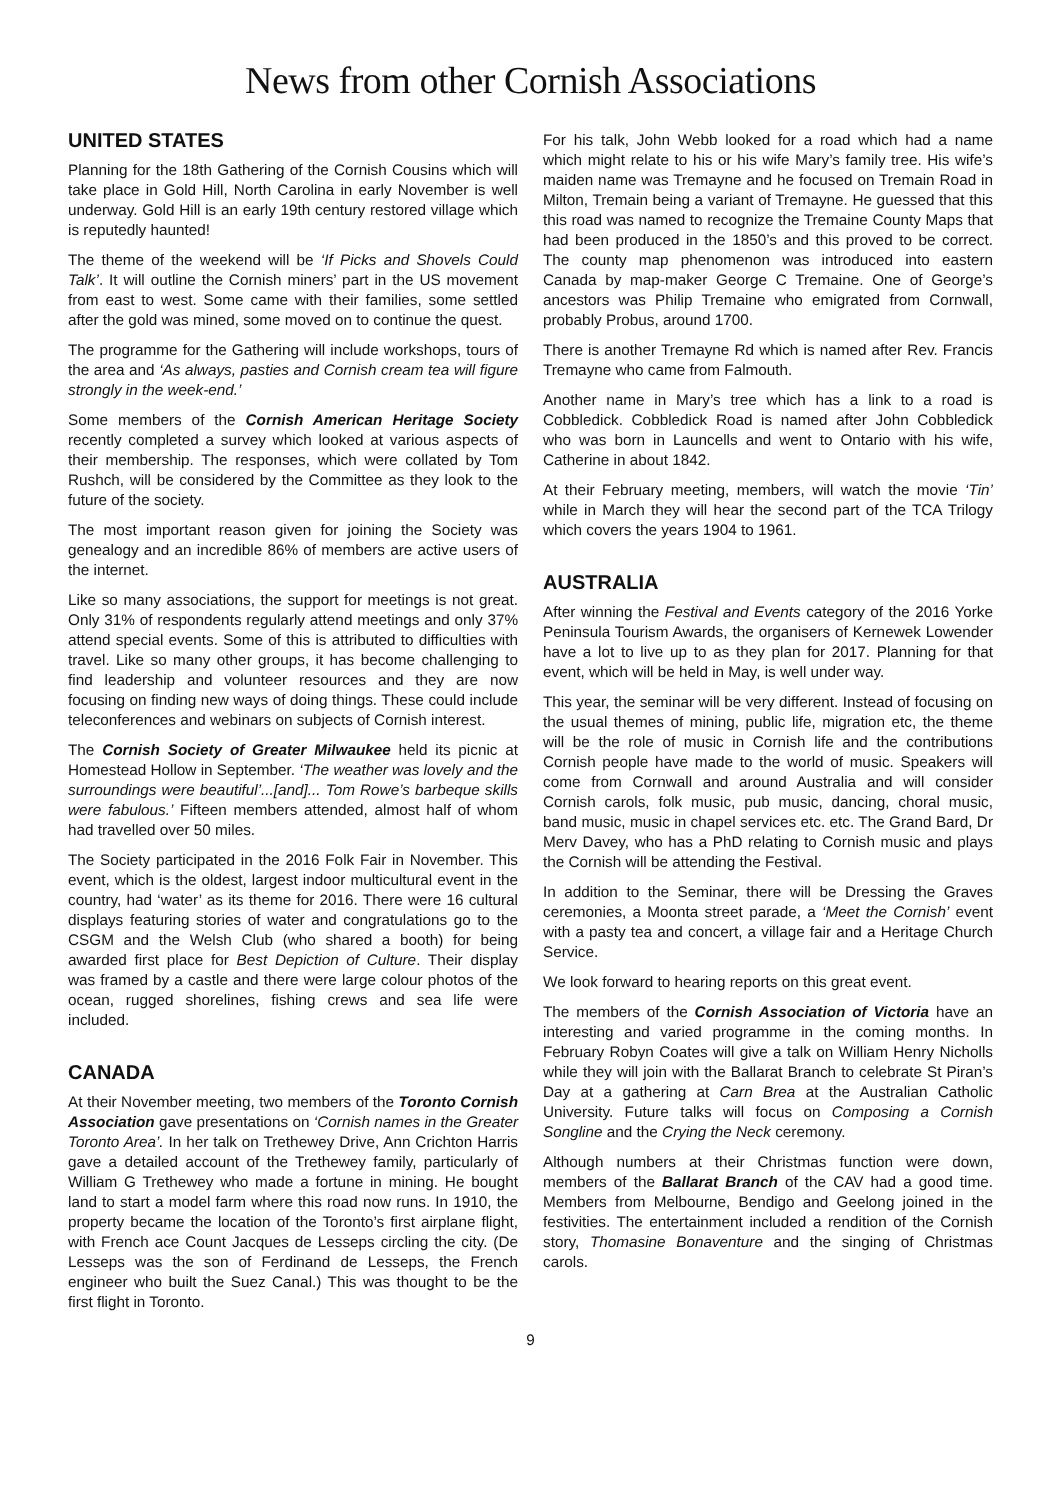News from other Cornish Associations
UNITED STATES
Planning for the 18th Gathering of the Cornish Cousins which will take place in Gold Hill, North Carolina in early November is well underway. Gold Hill is an early 19th century restored village which is reputedly haunted!
The theme of the weekend will be ‘If Picks and Shovels Could Talk’. It will outline the Cornish miners’ part in the US movement from east to west. Some came with their families, some settled after the gold was mined, some moved on to continue the quest.
The programme for the Gathering will include workshops, tours of the area and ‘As always, pasties and Cornish cream tea will figure strongly in the week-end.’
Some members of the Cornish American Heritage Society recently completed a survey which looked at various aspects of their membership. The responses, which were collated by Tom Rushch, will be considered by the Committee as they look to the future of the society.
The most important reason given for joining the Society was genealogy and an incredible 86% of members are active users of the internet.
Like so many associations, the support for meetings is not great. Only 31% of respondents regularly attend meetings and only 37% attend special events. Some of this is attributed to difficulties with travel. Like so many other groups, it has become challenging to find leadership and volunteer resources and they are now focusing on finding new ways of doing things. These could include teleconferences and webinars on subjects of Cornish interest.
The Cornish Society of Greater Milwaukee held its picnic at Homestead Hollow in September. ‘The weather was lovely and the surroundings were beautiful’...[and]... Tom Rowe’s barbeque skills were fabulous.’ Fifteen members attended, almost half of whom had travelled over 50 miles.
The Society participated in the 2016 Folk Fair in November. This event, which is the oldest, largest indoor multicultural event in the country, had ‘water’ as its theme for 2016. There were 16 cultural displays featuring stories of water and congratulations go to the CSGM and the Welsh Club (who shared a booth) for being awarded first place for Best Depiction of Culture. Their display was framed by a castle and there were large colour photos of the ocean, rugged shorelines, fishing crews and sea life were included.
CANADA
At their November meeting, two members of the Toronto Cornish Association gave presentations on ‘Cornish names in the Greater Toronto Area’. In her talk on Trethewey Drive, Ann Crichton Harris gave a detailed account of the Trethewey family, particularly of William G Trethewey who made a fortune in mining. He bought land to start a model farm where this road now runs. In 1910, the property became the location of the Toronto’s first airplane flight, with French ace Count Jacques de Lesseps circling the city. (De Lesseps was the son of Ferdinand de Lesseps, the French engineer who built the Suez Canal.) This was thought to be the first flight in Toronto.
For his talk, John Webb looked for a road which had a name which might relate to his or his wife Mary’s family tree. His wife’s maiden name was Tremayne and he focused on Tremain Road in Milton, Tremain being a variant of Tremayne. He guessed that this this road was named to recognize the Tremaine County Maps that had been produced in the 1850’s and this proved to be correct. The county map phenomenon was introduced into eastern Canada by map-maker George C Tremaine. One of George’s ancestors was Philip Tremaine who emigrated from Cornwall, probably Probus, around 1700.
There is another Tremayne Rd which is named after Rev. Francis Tremayne who came from Falmouth.
Another name in Mary’s tree which has a link to a road is Cobbledick. Cobbledick Road is named after John Cobbledick who was born in Launcells and went to Ontario with his wife, Catherine in about 1842.
At their February meeting, members, will watch the movie ‘Tin’ while in March they will hear the second part of the TCA Trilogy which covers the years 1904 to 1961.
AUSTRALIA
After winning the Festival and Events category of the 2016 Yorke Peninsula Tourism Awards, the organisers of Kernewek Lowender have a lot to live up to as they plan for 2017. Planning for that event, which will be held in May, is well under way.
This year, the seminar will be very different. Instead of focusing on the usual themes of mining, public life, migration etc, the theme will be the role of music in Cornish life and the contributions Cornish people have made to the world of music. Speakers will come from Cornwall and around Australia and will consider Cornish carols, folk music, pub music, dancing, choral music, band music, music in chapel services etc. etc. The Grand Bard, Dr Merv Davey, who has a PhD relating to Cornish music and plays the Cornish will be attending the Festival.
In addition to the Seminar, there will be Dressing the Graves ceremonies, a Moonta street parade, a ‘Meet the Cornish’ event with a pasty tea and concert, a village fair and a Heritage Church Service.
We look forward to hearing reports on this great event.
The members of the Cornish Association of Victoria have an interesting and varied programme in the coming months. In February Robyn Coates will give a talk on William Henry Nicholls while they will join with the Ballarat Branch to celebrate St Piran’s Day at a gathering at Carn Brea at the Australian Catholic University. Future talks will focus on Composing a Cornish Songline and the Crying the Neck ceremony.
Although numbers at their Christmas function were down, members of the Ballarat Branch of the CAV had a good time. Members from Melbourne, Bendigo and Geelong joined in the festivities. The entertainment included a rendition of the Cornish story, Thomasine Bonaventure and the singing of Christmas carols.
9